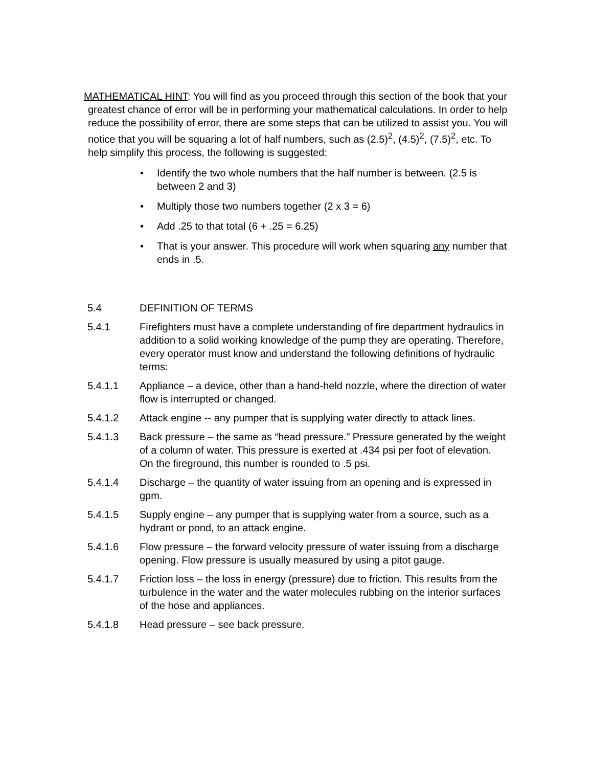MATHEMATICAL HINT: You will find as you proceed through this section of the book that your greatest chance of error will be in performing your mathematical calculations. In order to help reduce the possibility of error, there are some steps that can be utilized to assist you. You will notice that you will be squaring a lot of half numbers, such as (2.5)<sup>2</sup>, (4.5)<sup>2</sup>, (7.5)<sup>2</sup>, etc. To help simplify this process, the following is suggested:
• Identify the two whole numbers that the half number is between. (2.5 is between 2 and 3)
• Multiply those two numbers together (2 x 3 = 6)
• Add .25 to that total (6 + .25 = 6.25)
• That is your answer. This procedure will work when squaring any number that ends in .5.
5.4 DEFINITION OF TERMS
5.4.1 Firefighters must have a complete understanding of fire department hydraulics in addition to a solid working knowledge of the pump they are operating. Therefore, every operator must know and understand the following definitions of hydraulic terms:
5.4.1.1 Appliance – a device, other than a hand-held nozzle, where the direction of water flow is interrupted or changed.
5.4.1.2 Attack engine -- any pumper that is supplying water directly to attack lines.
5.4.1.3 Back pressure – the same as “head pressure.” Pressure generated by the weight of a column of water. This pressure is exerted at .434 psi per foot of elevation. On the fireground, this number is rounded to .5 psi.
5.4.1.4 Discharge – the quantity of water issuing from an opening and is expressed in gpm.
5.4.1.5 Supply engine – any pumper that is supplying water from a source, such as a hydrant or pond, to an attack engine.
5.4.1.6 Flow pressure – the forward velocity pressure of water issuing from a discharge opening. Flow pressure is usually measured by using a pitot gauge.
5.4.1.7 Friction loss – the loss in energy (pressure) due to friction. This results from the turbulence in the water and the water molecules rubbing on the interior surfaces of the hose and appliances.
5.4.1.8 Head pressure – see back pressure.